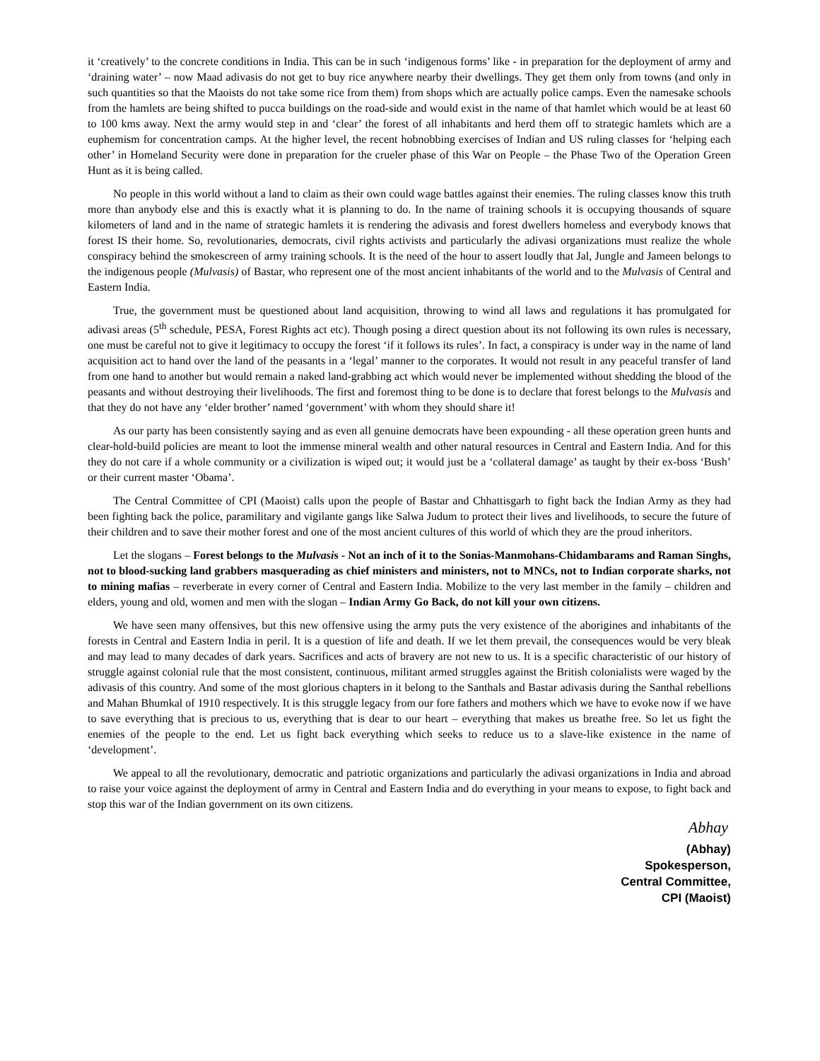it ‘creatively’ to the concrete conditions in India. This can be in such ‘indigenous forms’ like - in preparation for the deployment of army and ‘draining water’ – now Maad adivasis do not get to buy rice anywhere nearby their dwellings. They get them only from towns (and only in such quantities so that the Maoists do not take some rice from them) from shops which are actually police camps. Even the namesake schools from the hamlets are being shifted to pucca buildings on the road-side and would exist in the name of that hamlet which would be at least 60 to 100 kms away. Next the army would step in and ‘clear’ the forest of all inhabitants and herd them off to strategic hamlets which are a euphemism for concentration camps. At the higher level, the recent hobnobbing exercises of Indian and US ruling classes for ‘helping each other’ in Homeland Security were done in preparation for the crueler phase of this War on People – the Phase Two of the Operation Green Hunt as it is being called.
No people in this world without a land to claim as their own could wage battles against their enemies. The ruling classes know this truth more than anybody else and this is exactly what it is planning to do. In the name of training schools it is occupying thousands of square kilometers of land and in the name of strategic hamlets it is rendering the adivasis and forest dwellers homeless and everybody knows that forest IS their home. So, revolutionaries, democrats, civil rights activists and particularly the adivasi organizations must realize the whole conspiracy behind the smokescreen of army training schools. It is the need of the hour to assert loudly that Jal, Jungle and Jameen belongs to the indigenous people (Mulvasis) of Bastar, who represent one of the most ancient inhabitants of the world and to the Mulvasis of Central and Eastern India.
True, the government must be questioned about land acquisition, throwing to wind all laws and regulations it has promulgated for adivasi areas (5<sup>th</sup> schedule, PESA, Forest Rights act etc). Though posing a direct question about its not following its own rules is necessary, one must be careful not to give it legitimacy to occupy the forest ‘if it follows its rules’. In fact, a conspiracy is under way in the name of land acquisition act to hand over the land of the peasants in a ‘legal’ manner to the corporates. It would not result in any peaceful transfer of land from one hand to another but would remain a naked land-grabbing act which would never be implemented without shedding the blood of the peasants and without destroying their livelihoods. The first and foremost thing to be done is to declare that forest belongs to the Mulvasis and that they do not have any ‘elder brother’ named ‘government’ with whom they should share it!
As our party has been consistently saying and as even all genuine democrats have been expounding - all these operation green hunts and clear-hold-build policies are meant to loot the immense mineral wealth and other natural resources in Central and Eastern India. And for this they do not care if a whole community or a civilization is wiped out; it would just be a ‘collateral damage’ as taught by their ex-boss ‘Bush’ or their current master ‘Obama’.
The Central Committee of CPI (Maoist) calls upon the people of Bastar and Chhattisgarh to fight back the Indian Army as they had been fighting back the police, paramilitary and vigilante gangs like Salwa Judum to protect their lives and livelihoods, to secure the future of their children and to save their mother forest and one of the most ancient cultures of this world of which they are the proud inheritors.
Let the slogans – Forest belongs to the Mulvasis - Not an inch of it to the Sonias-Manmohans-Chidambarams and Raman Singhs, not to blood-sucking land grabbers masquerading as chief ministers and ministers, not to MNCs, not to Indian corporate sharks, not to mining mafias – reverberate in every corner of Central and Eastern India. Mobilize to the very last member in the family – children and elders, young and old, women and men with the slogan – Indian Army Go Back, do not kill your own citizens.
We have seen many offensives, but this new offensive using the army puts the very existence of the aborigines and inhabitants of the forests in Central and Eastern India in peril. It is a question of life and death. If we let them prevail, the consequences would be very bleak and may lead to many decades of dark years. Sacrifices and acts of bravery are not new to us. It is a specific characteristic of our history of struggle against colonial rule that the most consistent, continuous, militant armed struggles against the British colonialists were waged by the adivasis of this country. And some of the most glorious chapters in it belong to the Santhals and Bastar adivasis during the Santhal rebellions and Mahan Bhumkal of 1910 respectively. It is this struggle legacy from our fore fathers and mothers which we have to evoke now if we have to save everything that is precious to us, everything that is dear to our heart – everything that makes us breathe free. So let us fight the enemies of the people to the end. Let us fight back everything which seeks to reduce us to a slave-like existence in the name of ‘development’.
We appeal to all the revolutionary, democratic and patriotic organizations and particularly the adivasi organizations in India and abroad to raise your voice against the deployment of army in Central and Eastern India and do everything in your means to expose, to fight back and stop this war of the Indian government on its own citizens.
Abhay
(Abhay)
Spokesperson,
Central Committee,
CPI (Maoist)